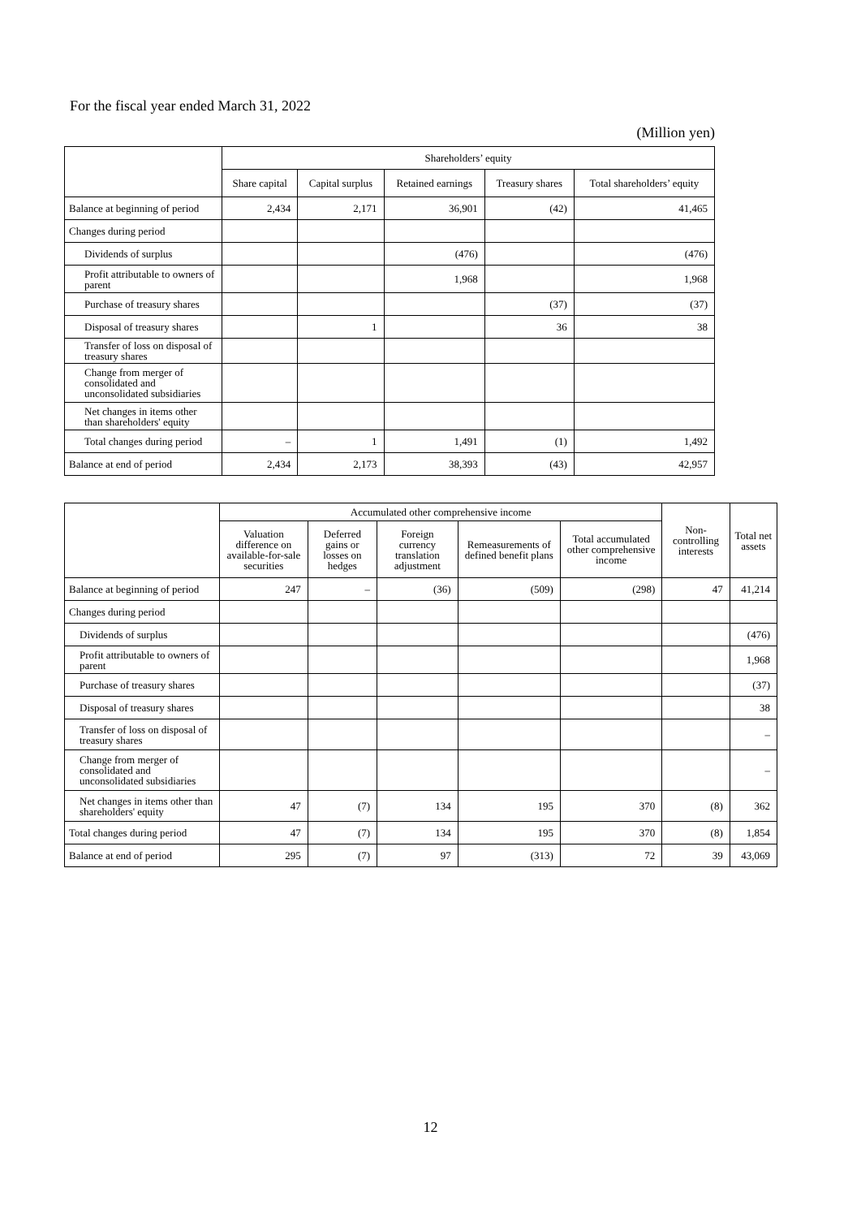For the fiscal year ended March 31, 2022
(Million yen)
| | Shareholders’ equity | | | | |
| --- | --- | --- | --- | --- | --- |
| | Share capital | Capital surplus | Retained earnings | Treasury shares | Total shareholders’ equity |
| Balance at beginning of period | 2,434 | 2,171 | 36,901 | (42) | 41,465 |
| Changes during period | | | | | |
| Dividends of surplus | | | (476) | | (476) |
| Profit attributable to owners of parent | | | 1,968 | | 1,968 |
| Purchase of treasury shares | | | | (37) | (37) |
| Disposal of treasury shares | | 1 | | 36 | 38 |
| Transfer of loss on disposal of treasury shares | | | | | |
| Change from merger of consolidated and unconsolidated subsidiaries | | | | | |
| Net changes in items other than shareholders' equity | | | | | |
| Total changes during period | – | 1 | 1,491 | (1) | 1,492 |
| Balance at end of period | 2,434 | 2,173 | 38,393 | (43) | 42,957 |
| | Accumulated other comprehensive income | | | | | Non-controlling interests | Total net assets |
| --- | --- | --- | --- | --- | --- | --- | --- |
| | Valuation difference on available-for-sale securities | Deferred gains or losses on hedges | Foreign currency translation adjustment | Remeasurements of defined benefit plans | Total accumulated other comprehensive income | | |
| Balance at beginning of period | 247 | – | (36) | (509) | (298) | 47 | 41,214 |
| Changes during period | | | | | | | |
| Dividends of surplus | | | | | | | (476) |
| Profit attributable to owners of parent | | | | | | | 1,968 |
| Purchase of treasury shares | | | | | | | (37) |
| Disposal of treasury shares | | | | | | | 38 |
| Transfer of loss on disposal of treasury shares | | | | | | | – |
| Change from merger of consolidated and unconsolidated subsidiaries | | | | | | | – |
| Net changes in items other than shareholders' equity | 47 | (7) | 134 | 195 | 370 | (8) | 362 |
| Total changes during period | 47 | (7) | 134 | 195 | 370 | (8) | 1,854 |
| Balance at end of period | 295 | (7) | 97 | (313) | 72 | 39 | 43,069 |
12